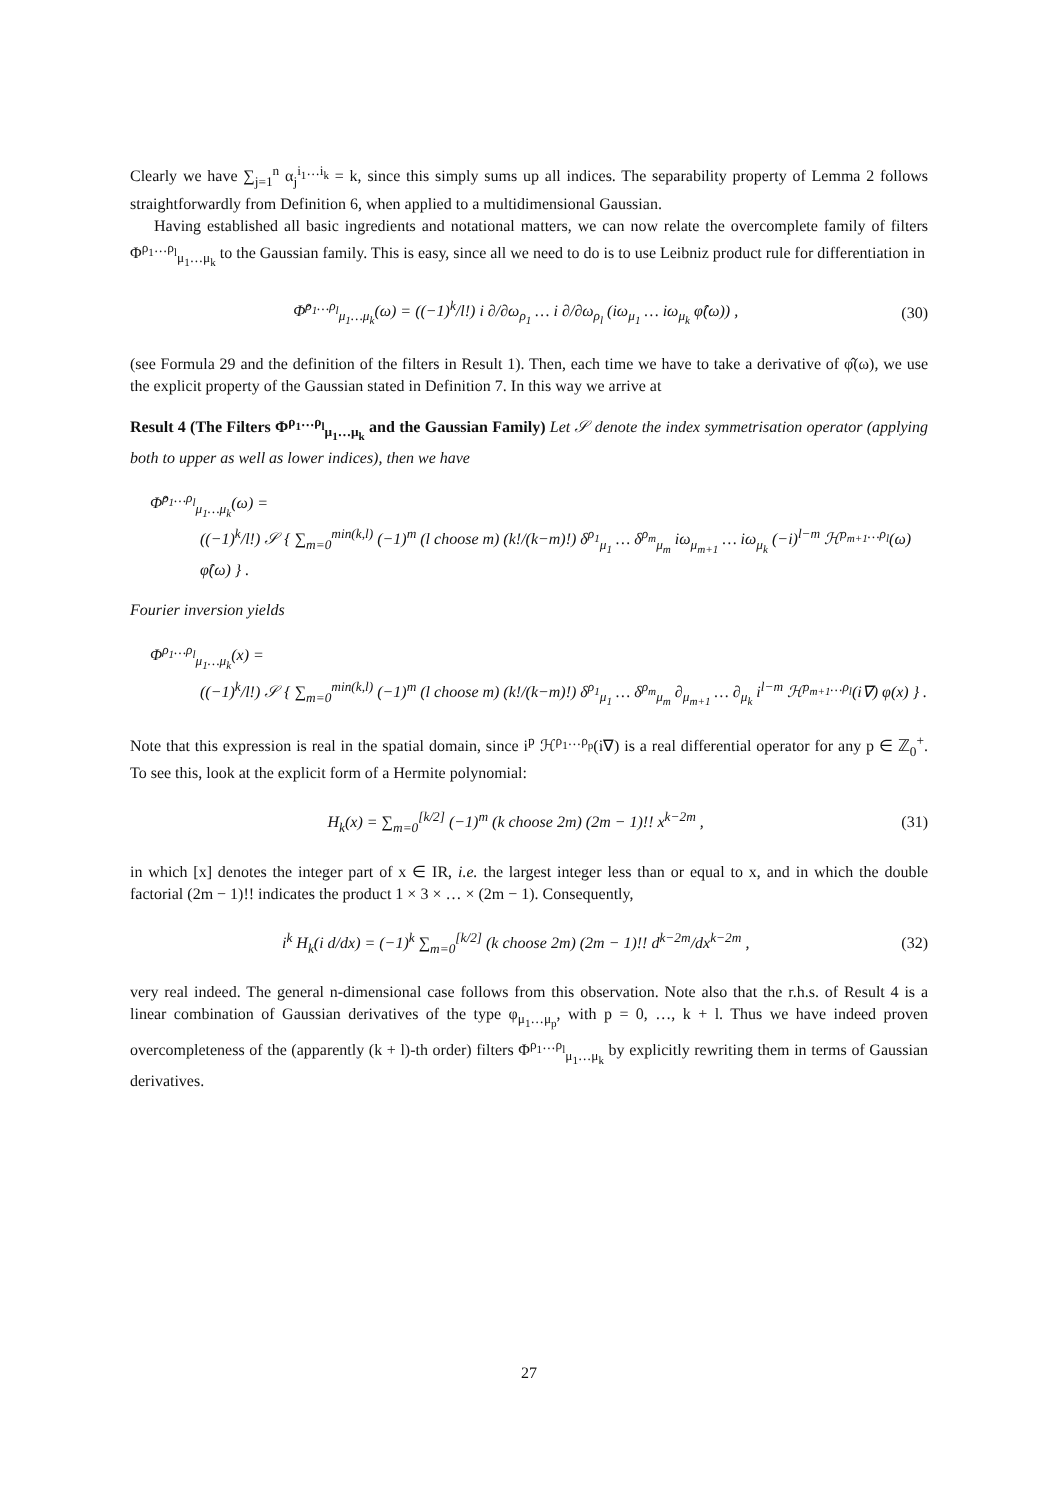Clearly we have ∑<sub>j=1</sub><sup>n</sup> α<sub>j</sub><sup>i<sub>1</sub>…i<sub>k</sub></sup> = k, since this simply sums up all indices. The separability property of Lemma 2 follows straightforwardly from Definition 6, when applied to a multidimensional Gaussian.
Having established all basic ingredients and notational matters, we can now relate the overcomplete family of filters Φ<sup>ρ<sub>1</sub>…ρ<sub>l</sub></sup><sub>μ<sub>1</sub>…μ<sub>k</sub></sub> to the Gaussian family. This is easy, since all we need to do is to use Leibniz product rule for differentiation in
Φ̂<sup>ρ<sub>1</sub>…ρ<sub>l</sub></sup><sub>μ<sub>1</sub>…μ<sub>k</sub></sub>(ω) = ((−1)<sup>k</sup>/l!) i ∂/∂ω<sub>ρ<sub>1</sub></sub> … i ∂/∂ω<sub>ρ<sub>l</sub></sub> (iω<sub>μ<sub>1</sub></sub> … iω<sub>μ<sub>k</sub></sub> φ̂(ω)) , (30)
(see Formula 29 and the definition of the filters in Result 1). Then, each time we have to take a derivative of φ̂(ω), we use the explicit property of the Gaussian stated in Definition 7. In this way we arrive at
Result 4 (The Filters Φ<sup>ρ<sub>1</sub>…ρ<sub>l</sub></sup><sub>μ<sub>1</sub>…μ<sub>k</sub></sub> and the Gaussian Family) Let 𝒮 denote the index symmetrisation operator (applying both to upper as well as lower indices), then we have
Φ̂<sup>ρ<sub>1</sub>…ρ<sub>l</sub></sup><sub>μ<sub>1</sub>…μ<sub>k</sub></sub>(ω) =
((−1)<sup>k</sup>/l!) 𝒮 { ∑<sub>m=0</sub><sup>min(k,l)</sup> (−1)<sup>m</sup> (l choose m) (k!/(k−m)!) δ<sup>ρ<sub>1</sub></sup><sub>μ<sub>1</sub></sub> … δ<sup>ρ<sub>m</sub></sup><sub>μ<sub>m</sub></sub> iω<sub>μ<sub>m+1</sub></sub> … iω<sub>μ<sub>k</sub></sub> (−i)<sup>l−m</sup> ℋ<sup>ρ<sub>m+1</sub>…ρ<sub>l</sub></sup>(ω) φ̂(ω) } .
Fourier inversion yields
Φ<sup>ρ<sub>1</sub>…ρ<sub>l</sub></sup><sub>μ<sub>1</sub>…μ<sub>k</sub></sub>(x) =
((−1)<sup>k</sup>/l!) 𝒮 { ∑<sub>m=0</sub><sup>min(k,l)</sup> (−1)<sup>m</sup> (l choose m) (k!/(k−m)!) δ<sup>ρ<sub>1</sub></sup><sub>μ<sub>1</sub></sub> … δ<sup>ρ<sub>m</sub></sup><sub>μ<sub>m</sub></sub> ∂<sub>μ<sub>m+1</sub></sub> … ∂<sub>μ<sub>k</sub></sub> i<sup>l−m</sup> ℋ<sup>ρ<sub>m+1</sub>…ρ<sub>l</sub></sup>(i∇) φ(x) } .
Note that this expression is real in the spatial domain, since i<sup>p</sup> ℋ<sup>ρ<sub>1</sub>…ρ<sub>p</sub></sup>(i∇) is a real differential operator for any p ∈ ℤ<sub>0</sub><sup>+</sup>. To see this, look at the explicit form of a Hermite polynomial:
H<sub>k</sub>(x) = ∑<sub>m=0</sub><sup>[k/2]</sup> (−1)<sup>m</sup> (k choose 2m) (2m − 1)!! x<sup>k−2m</sup> , (31)
in which [x] denotes the integer part of x ∈ IR, i.e. the largest integer less than or equal to x, and in which the double factorial (2m − 1)!! indicates the product 1 × 3 × … × (2m − 1). Consequently,
i<sup>k</sup> H<sub>k</sub>(i d/dx) = (−1)<sup>k</sup> ∑<sub>m=0</sub><sup>[k/2]</sup> (k choose 2m) (2m − 1)!! d<sup>k−2m</sup>/dx<sup>k−2m</sup> , (32)
very real indeed. The general n-dimensional case follows from this observation. Note also that the r.h.s. of Result 4 is a linear combination of Gaussian derivatives of the type φ<sub>μ<sub>1</sub>…μ<sub>p</sub></sub>, with p = 0, …, k + l. Thus we have indeed proven overcompleteness of the (apparently (k + l)-th order) filters Φ<sup>ρ<sub>1</sub>…ρ<sub>l</sub></sup><sub>μ<sub>1</sub>…μ<sub>k</sub></sub> by explicitly rewriting them in terms of Gaussian derivatives.
27